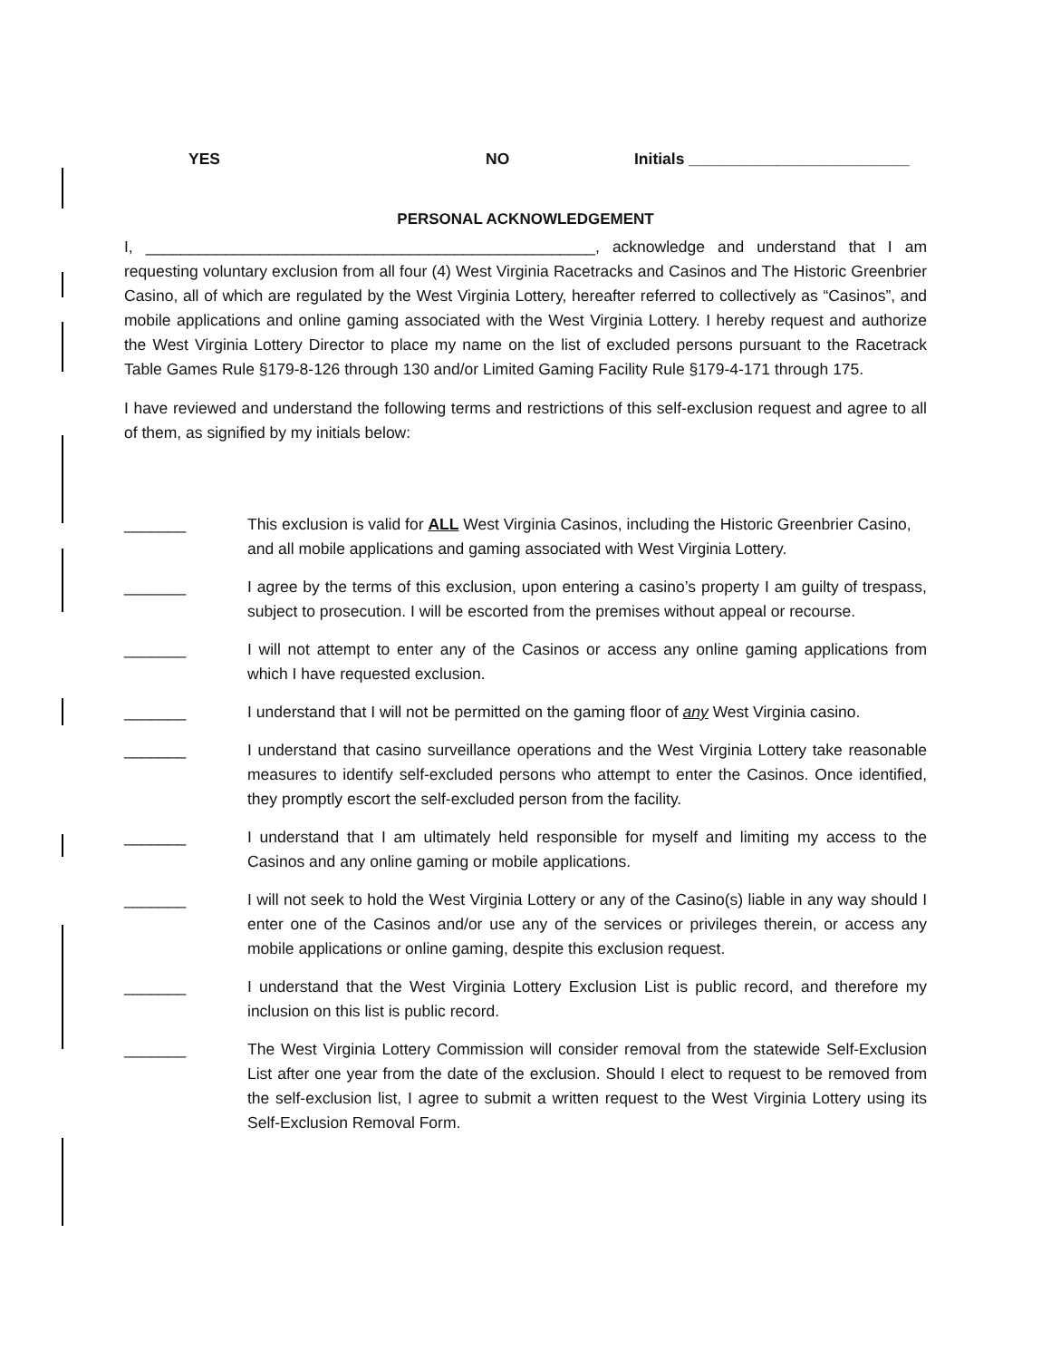YES NO
Initials _________________________
PERSONAL ACKNOWLEDGEMENT
I, ___________________________________________________, acknowledge and understand that I am requesting voluntary exclusion from all four (4) West Virginia Racetracks and Casinos and The Historic Greenbrier Casino, all of which are regulated by the West Virginia Lottery, hereafter referred to collectively as “Casinos”, and mobile applications and online gaming associated with the West Virginia Lottery. I hereby request and authorize the West Virginia Lottery Director to place my name on the list of excluded persons pursuant to the Racetrack Table Games Rule §179-8-126 through 130 and/or Limited Gaming Facility Rule §179-4-171 through 175.
I have reviewed and understand the following terms and restrictions of this self-exclusion request and agree to all of them, as signified by my initials below:
_______ This exclusion is valid for ALL West Virginia Casinos, including the Historic Greenbrier Casino, and all mobile applications and gaming associated with West Virginia Lottery.
_______ I agree by the terms of this exclusion, upon entering a casino’s property I am guilty of trespass, subject to prosecution. I will be escorted from the premises without appeal or recourse.
_______ I will not attempt to enter any of the Casinos or access any online gaming applications from which I have requested exclusion.
_______ I understand that I will not be permitted on the gaming floor of any West Virginia casino.
_______ I understand that casino surveillance operations and the West Virginia Lottery take reasonable measures to identify self-excluded persons who attempt to enter the Casinos. Once identified, they promptly escort the self-excluded person from the facility.
_______ I understand that I am ultimately held responsible for myself and limiting my access to the Casinos and any online gaming or mobile applications.
_______ I will not seek to hold the West Virginia Lottery or any of the Casino(s) liable in any way should I enter one of the Casinos and/or use any of the services or privileges therein, or access any mobile applications or online gaming, despite this exclusion request.
_______ I understand that the West Virginia Lottery Exclusion List is public record, and therefore my inclusion on this list is public record.
_______ The West Virginia Lottery Commission will consider removal from the statewide Self-Exclusion List after one year from the date of the exclusion. Should I elect to request to be removed from the self-exclusion list, I agree to submit a written request to the West Virginia Lottery using its Self-Exclusion Removal Form.